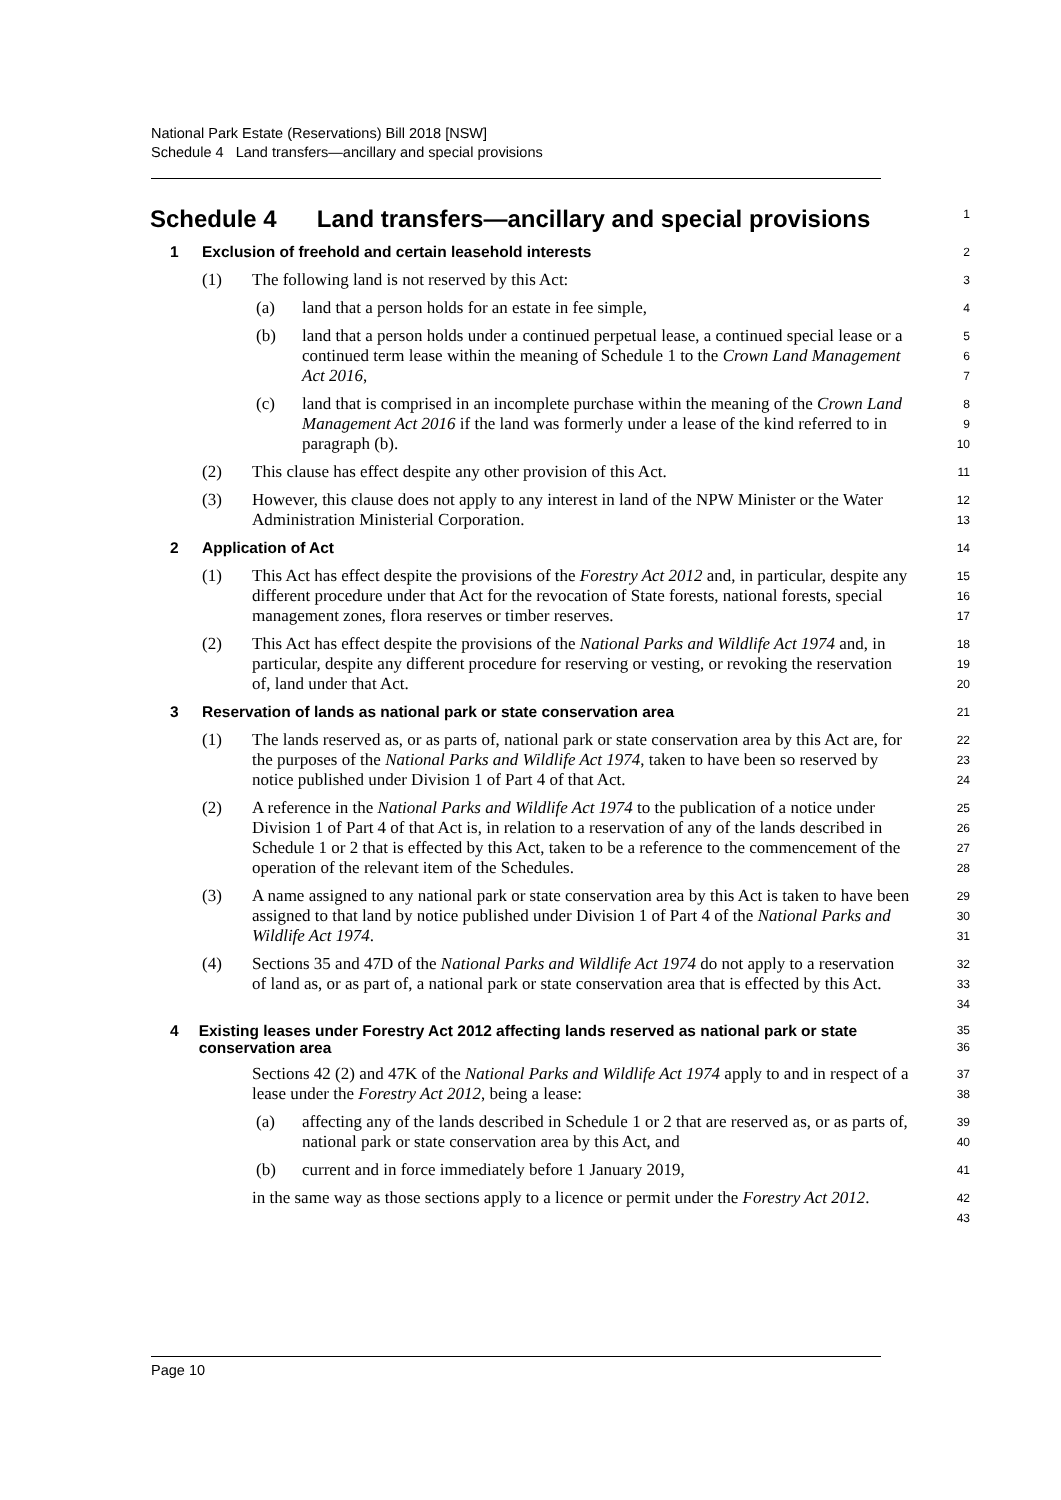National Park Estate (Reservations) Bill 2018 [NSW]
Schedule 4 Land transfers—ancillary and special provisions
Schedule 4 Land transfers—ancillary and special provisions
1
1 Exclusion of freehold and certain leasehold interests
2
(1) The following land is not reserved by this Act:
3
(a) land that a person holds for an estate in fee simple,
4
(b) land that a person holds under a continued perpetual lease, a continued special lease or a continued term lease within the meaning of Schedule 1 to the Crown Land Management Act 2016,
5
6
7
(c) land that is comprised in an incomplete purchase within the meaning of the Crown Land Management Act 2016 if the land was formerly under a lease of the kind referred to in paragraph (b).
8
9
10
(2) This clause has effect despite any other provision of this Act.
11
(3) However, this clause does not apply to any interest in land of the NPW Minister or the Water Administration Ministerial Corporation.
12
13
2 Application of Act
14
(1) This Act has effect despite the provisions of the Forestry Act 2012 and, in particular, despite any different procedure under that Act for the revocation of State forests, national forests, special management zones, flora reserves or timber reserves.
15
16
17
(2) This Act has effect despite the provisions of the National Parks and Wildlife Act 1974 and, in particular, despite any different procedure for reserving or vesting, or revoking the reservation of, land under that Act.
18
19
20
3 Reservation of lands as national park or state conservation area
21
(1) The lands reserved as, or as parts of, national park or state conservation area by this Act are, for the purposes of the National Parks and Wildlife Act 1974, taken to have been so reserved by notice published under Division 1 of Part 4 of that Act.
22
23
24
(2) A reference in the National Parks and Wildlife Act 1974 to the publication of a notice under Division 1 of Part 4 of that Act is, in relation to a reservation of any of the lands described in Schedule 1 or 2 that is effected by this Act, taken to be a reference to the commencement of the operation of the relevant item of the Schedules.
25
26
27
28
(3) A name assigned to any national park or state conservation area by this Act is taken to have been assigned to that land by notice published under Division 1 of Part 4 of the National Parks and Wildlife Act 1974.
29
30
31
(4) Sections 35 and 47D of the National Parks and Wildlife Act 1974 do not apply to a reservation of land as, or as part of, a national park or state conservation area that is effected by this Act.
32
33
34
4 Existing leases under Forestry Act 2012 affecting lands reserved as national park or state conservation area
35
36
Sections 42 (2) and 47K of the National Parks and Wildlife Act 1974 apply to and in respect of a lease under the Forestry Act 2012, being a lease:
37
38
(a) affecting any of the lands described in Schedule 1 or 2 that are reserved as, or as parts of, national park or state conservation area by this Act, and
39
40
(b) current and in force immediately before 1 January 2019,
41
in the same way as those sections apply to a licence or permit under the Forestry Act 2012.
42
43
Page 10